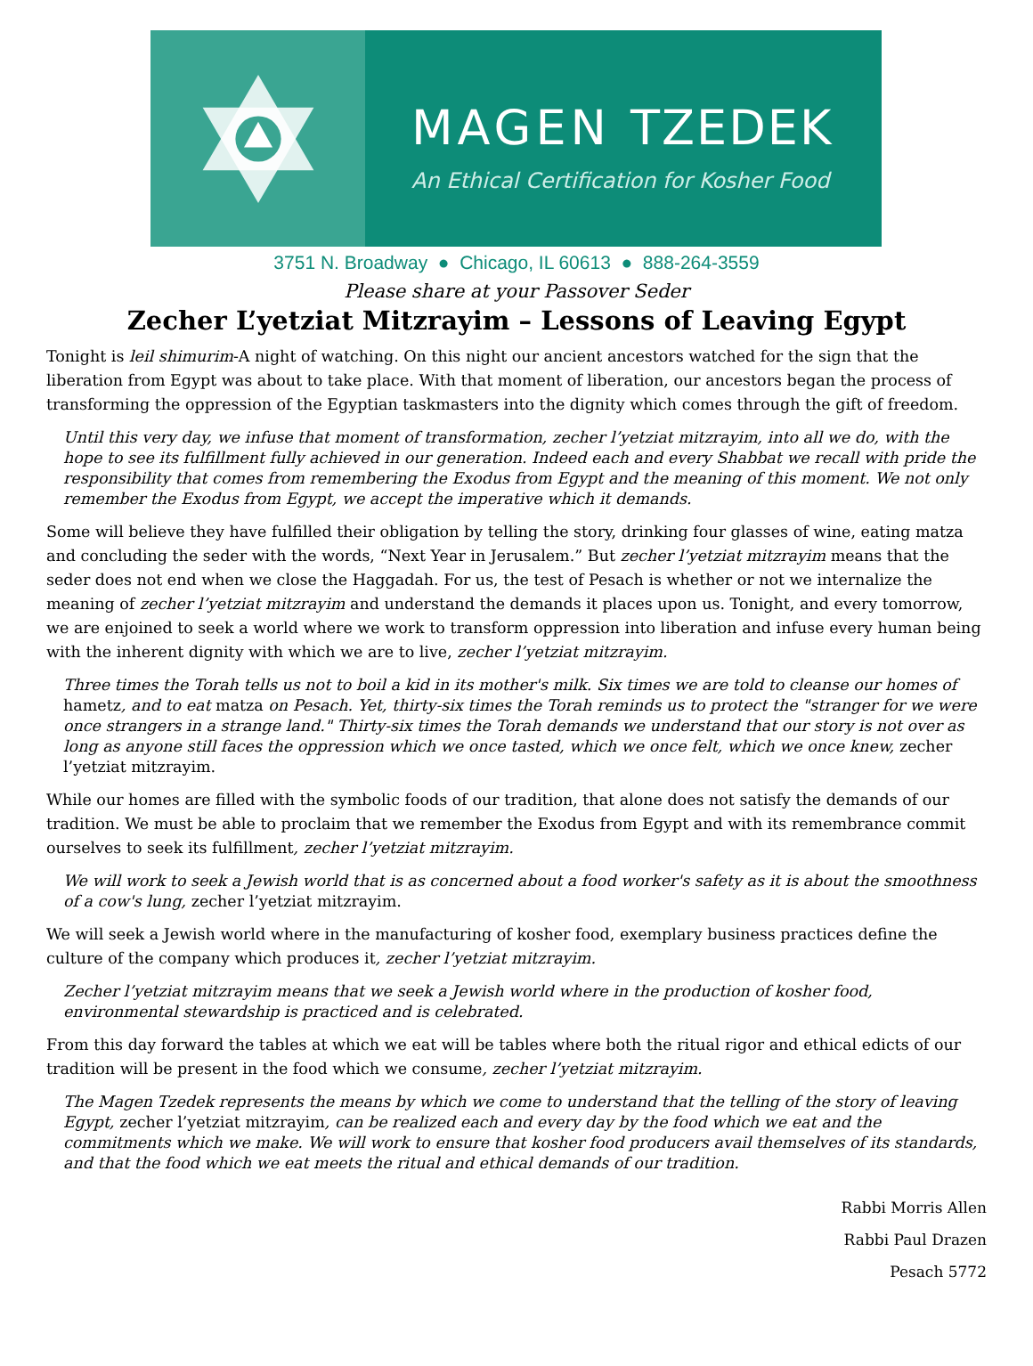MAGEN TZEDEK
An Ethical Certification for Kosher Food
3751 N. Broadway ● Chicago, IL 60613 ● 888-264-3559
Please share at your Passover Seder
Zecher L’yetziat Mitzrayim – Lessons of Leaving Egypt
Tonight is leil shimurim-A night of watching. On this night our ancient ancestors watched for the sign that the liberation from Egypt was about to take place. With that moment of liberation, our ancestors began the process of transforming the oppression of the Egyptian taskmasters into the dignity which comes through the gift of freedom.
Until this very day, we infuse that moment of transformation, zecher l’yetziat mitzrayim, into all we do, with the hope to see its fulfillment fully achieved in our generation. Indeed each and every Shabbat we recall with pride the responsibility that comes from remembering the Exodus from Egypt and the meaning of this moment. We not only remember the Exodus from Egypt, we accept the imperative which it demands.
Some will believe they have fulfilled their obligation by telling the story, drinking four glasses of wine, eating matza and concluding the seder with the words, “Next Year in Jerusalem.” But zecher l’yetziat mitzrayim means that the seder does not end when we close the Haggadah. For us, the test of Pesach is whether or not we internalize the meaning of zecher l’yetziat mitzrayim and understand the demands it places upon us. Tonight, and every tomorrow, we are enjoined to seek a world where we work to transform oppression into liberation and infuse every human being with the inherent dignity with which we are to live, zecher l’yetziat mitzrayim.
Three times the Torah tells us not to boil a kid in its mother's milk. Six times we are told to cleanse our homes of hametz, and to eat matza on Pesach. Yet, thirty-six times the Torah reminds us to protect the "stranger for we were once strangers in a strange land." Thirty-six times the Torah demands we understand that our story is not over as long as anyone still faces the oppression which we once tasted, which we once felt, which we once knew, zecher l’yetziat mitzrayim.
While our homes are filled with the symbolic foods of our tradition, that alone does not satisfy the demands of our tradition. We must be able to proclaim that we remember the Exodus from Egypt and with its remembrance commit ourselves to seek its fulfillment, zecher l’yetziat mitzrayim.
We will work to seek a Jewish world that is as concerned about a food worker's safety as it is about the smoothness of a cow's lung, zecher l’yetziat mitzrayim.
We will seek a Jewish world where in the manufacturing of kosher food, exemplary business practices define the culture of the company which produces it, zecher l’yetziat mitzrayim.
Zecher l’yetziat mitzrayim means that we seek a Jewish world where in the production of kosher food, environmental stewardship is practiced and is celebrated.
From this day forward the tables at which we eat will be tables where both the ritual rigor and ethical edicts of our tradition will be present in the food which we consume, zecher l’yetziat mitzrayim.
The Magen Tzedek represents the means by which we come to understand that the telling of the story of leaving Egypt, zecher l’yetziat mitzrayim, can be realized each and every day by the food which we eat and the commitments which we make. We will work to ensure that kosher food producers avail themselves of its standards, and that the food which we eat meets the ritual and ethical demands of our tradition.
Rabbi Morris Allen
Rabbi Paul Drazen
Pesach 5772